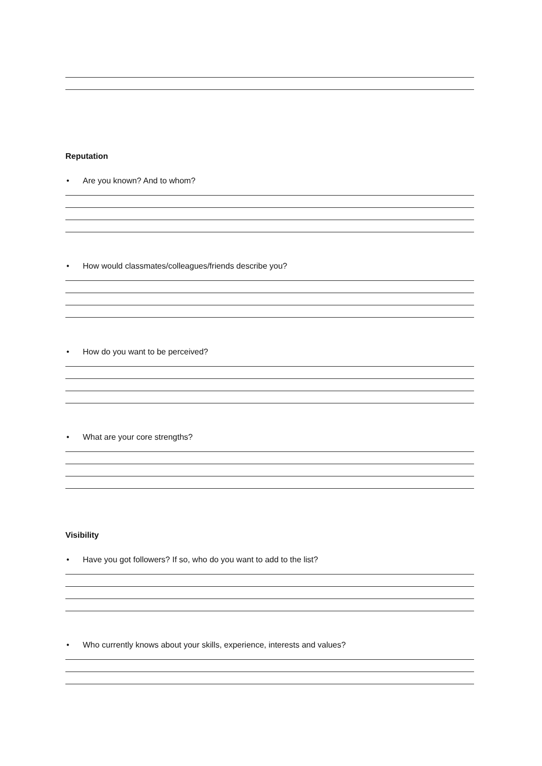Reputation
• Are you known? And to whom?
• How would classmates/colleagues/friends describe you?
• How do you want to be perceived?
• What are your core strengths?
Visibility
• Have you got followers? If so, who do you want to add to the list?
• Who currently knows about your skills, experience, interests and values?